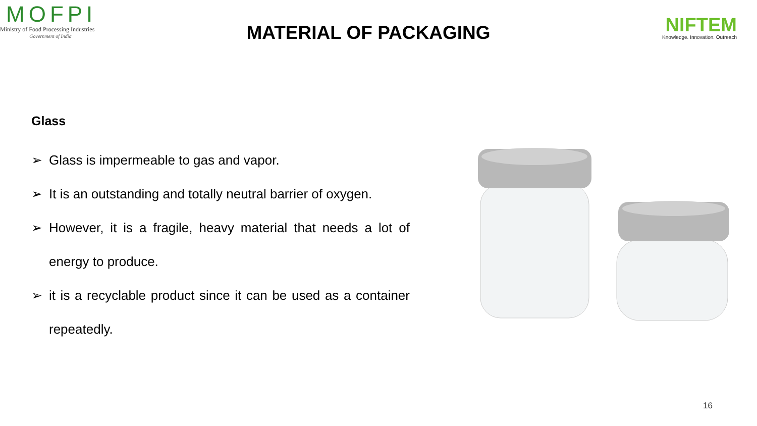MOFPI
Ministry of Food Processing Industries
Government of India
MATERIAL OF PACKAGING
NIFTEM
Knowledge. Innovation. Outreach
Glass
➢ Glass is impermeable to gas and vapor.
➢ It is an outstanding and totally neutral barrier of oxygen.
➢ However, it is a fragile, heavy material that needs a lot of energy to produce.
➢ it is a recyclable product since it can be used as a container repeatedly.
16